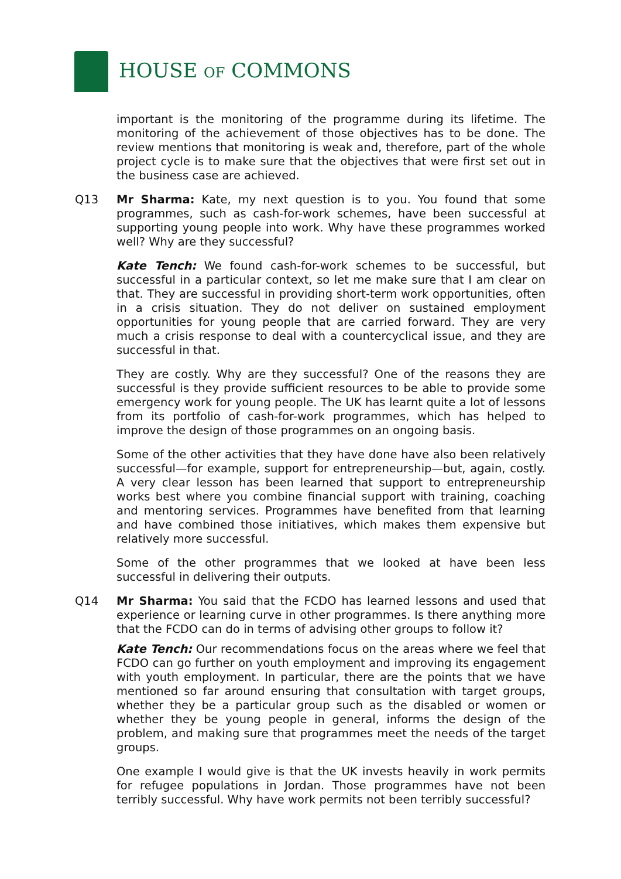HOUSE OF COMMONS
important is the monitoring of the programme during its lifetime. The monitoring of the achievement of those objectives has to be done. The review mentions that monitoring is weak and, therefore, part of the whole project cycle is to make sure that the objectives that were first set out in the business case are achieved.
Q13 Mr Sharma: Kate, my next question is to you. You found that some programmes, such as cash-for-work schemes, have been successful at supporting young people into work. Why have these programmes worked well? Why are they successful?
Kate Tench: We found cash-for-work schemes to be successful, but successful in a particular context, so let me make sure that I am clear on that. They are successful in providing short-term work opportunities, often in a crisis situation. They do not deliver on sustained employment opportunities for young people that are carried forward. They are very much a crisis response to deal with a countercyclical issue, and they are successful in that.
They are costly. Why are they successful? One of the reasons they are successful is they provide sufficient resources to be able to provide some emergency work for young people. The UK has learnt quite a lot of lessons from its portfolio of cash-for-work programmes, which has helped to improve the design of those programmes on an ongoing basis.
Some of the other activities that they have done have also been relatively successful—for example, support for entrepreneurship—but, again, costly. A very clear lesson has been learned that support to entrepreneurship works best where you combine financial support with training, coaching and mentoring services. Programmes have benefited from that learning and have combined those initiatives, which makes them expensive but relatively more successful.
Some of the other programmes that we looked at have been less successful in delivering their outputs.
Q14 Mr Sharma: You said that the FCDO has learned lessons and used that experience or learning curve in other programmes. Is there anything more that the FCDO can do in terms of advising other groups to follow it?
Kate Tench: Our recommendations focus on the areas where we feel that FCDO can go further on youth employment and improving its engagement with youth employment. In particular, there are the points that we have mentioned so far around ensuring that consultation with target groups, whether they be a particular group such as the disabled or women or whether they be young people in general, informs the design of the problem, and making sure that programmes meet the needs of the target groups.
One example I would give is that the UK invests heavily in work permits for refugee populations in Jordan. Those programmes have not been terribly successful. Why have work permits not been terribly successful?